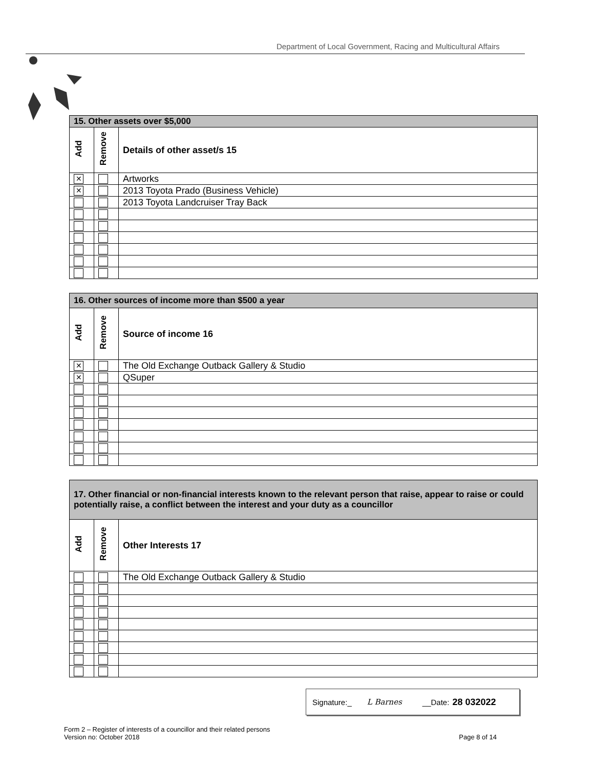Department of Local Government, Racing and Multicultural Affairs
| 15. Other assets over $5,000 | | |
| --- | --- | --- |
| Add | Remove | Details of other asset/s 15 |
| ✕ | | Artworks |
| ✕ | | 2013 Toyota Prado (Business Vehicle) |
| | | 2013 Toyota Landcruiser Tray Back |
| 16. Other sources of income more than $500 a year | | |
| --- | --- | --- |
| Add | Remove | Source of income 16 |
| ✕ | | The Old Exchange Outback Gallery & Studio |
| ✕ | | QSuper |
| 17. Other financial or non-financial interests known to the relevant person that raise, appear to raise or could potentially raise, a conflict between the interest and your duty as a councillor | | |
| --- | --- | --- |
| Add | Remove | Other Interests 17 |
| | | The Old Exchange Outback Gallery & Studio |
Signature:_ L Barnes __Date: 28 032022
Form 2 – Register of interests of a councillor and their related persons
Version no: October 2018 Page 8 of 14